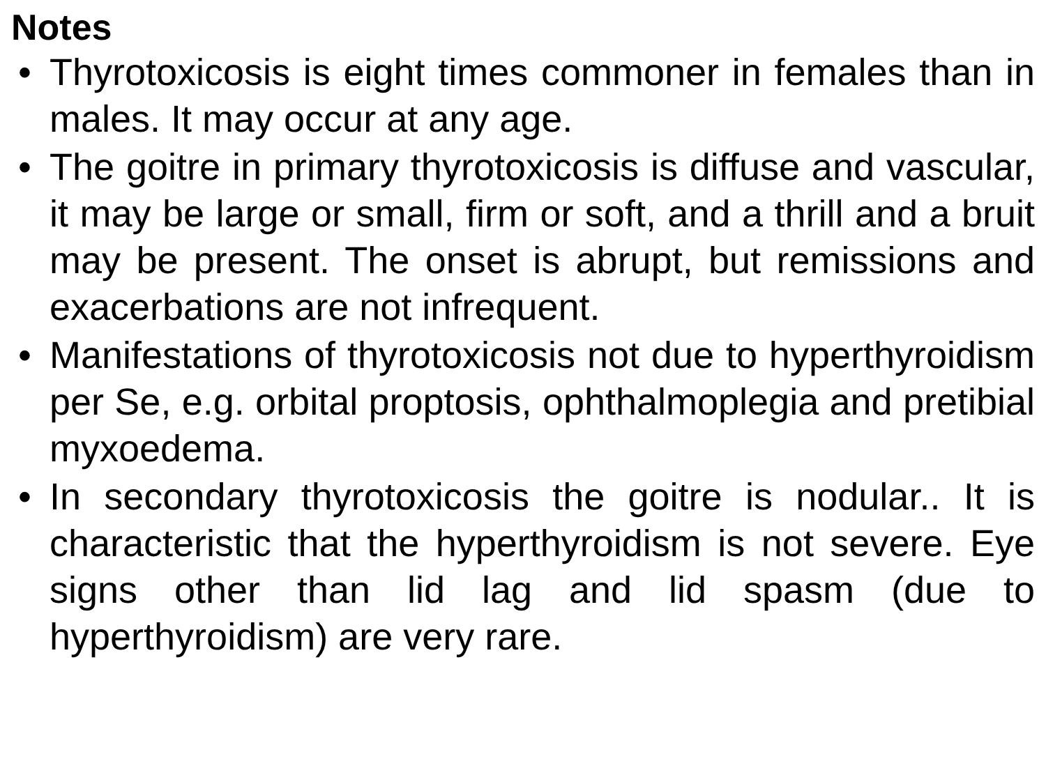Notes
• Thyrotoxicosis is eight times commoner in females than in males. It may occur at any age.
• The goitre in primary thyrotoxicosis is diffuse and vascular, it may be large or small, firm or soft, and a thrill and a bruit may be present. The onset is abrupt, but remissions and exacerbations are not infrequent.
• Manifestations of thyrotoxicosis not due to hyperthyroidism per Se, e.g. orbital proptosis, ophthalmoplegia and pretibial myxoedema.
• In secondary thyrotoxicosis the goitre is nodular.. It is characteristic that the hyperthyroidism is not severe. Eye signs other than lid lag and lid spasm (due to hyperthyroidism) are very rare.